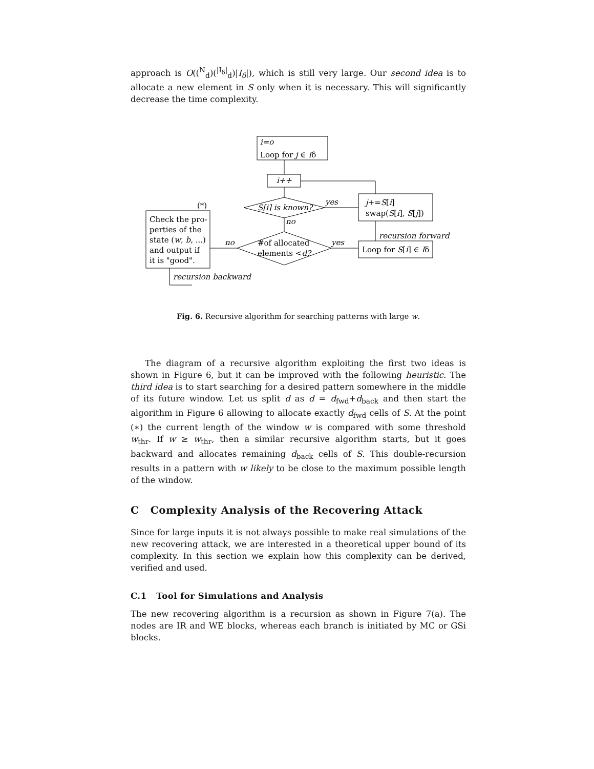approach is O((<sup>N</sup><sub>d</sub>)(<sup>|I<sub>δ</sub>|</sup><sub>d</sub>)|I<sub>δ</sub>|), which is still very large. Our second idea is to allocate a new element in S only when it is necessary. This will significantly decrease the time complexity.
i=o
Loop for j ∈ Iδ
i++
S[i] is known?
yes
no
j+=S[i]
swap(S[i], S[j])
recursion forward
#of allocated
elements <d?
yes
Loop for S[i] ∈ Iδ
no
(*)
Check the pro-
perties of the
state (w, b, ...)
and output if
it is "good".
recursion backward
Fig. 6. Recursive algorithm for searching patterns with large w.
The diagram of a recursive algorithm exploiting the first two ideas is shown in Figure 6, but it can be improved with the following heuristic. The third idea is to start searching for a desired pattern somewhere in the middle of its future window. Let us split d as d = d<sub>fwd</sub>+d<sub>back</sub> and then start the algorithm in Figure 6 allowing to allocate exactly d<sub>fwd</sub> cells of S. At the point (∗) the current length of the window w is compared with some threshold w<sub>thr</sub>. If w ≥ w<sub>thr</sub>, then a similar recursive algorithm starts, but it goes backward and allocates remaining d<sub>back</sub> cells of S. This double-recursion results in a pattern with w likely to be close to the maximum possible length of the window.
C Complexity Analysis of the Recovering Attack
Since for large inputs it is not always possible to make real simulations of the new recovering attack, we are interested in a theoretical upper bound of its complexity. In this section we explain how this complexity can be derived, verified and used.
C.1 Tool for Simulations and Analysis
The new recovering algorithm is a recursion as shown in Figure 7(a). The nodes are IR and WE blocks, whereas each branch is initiated by MC or GSi blocks.